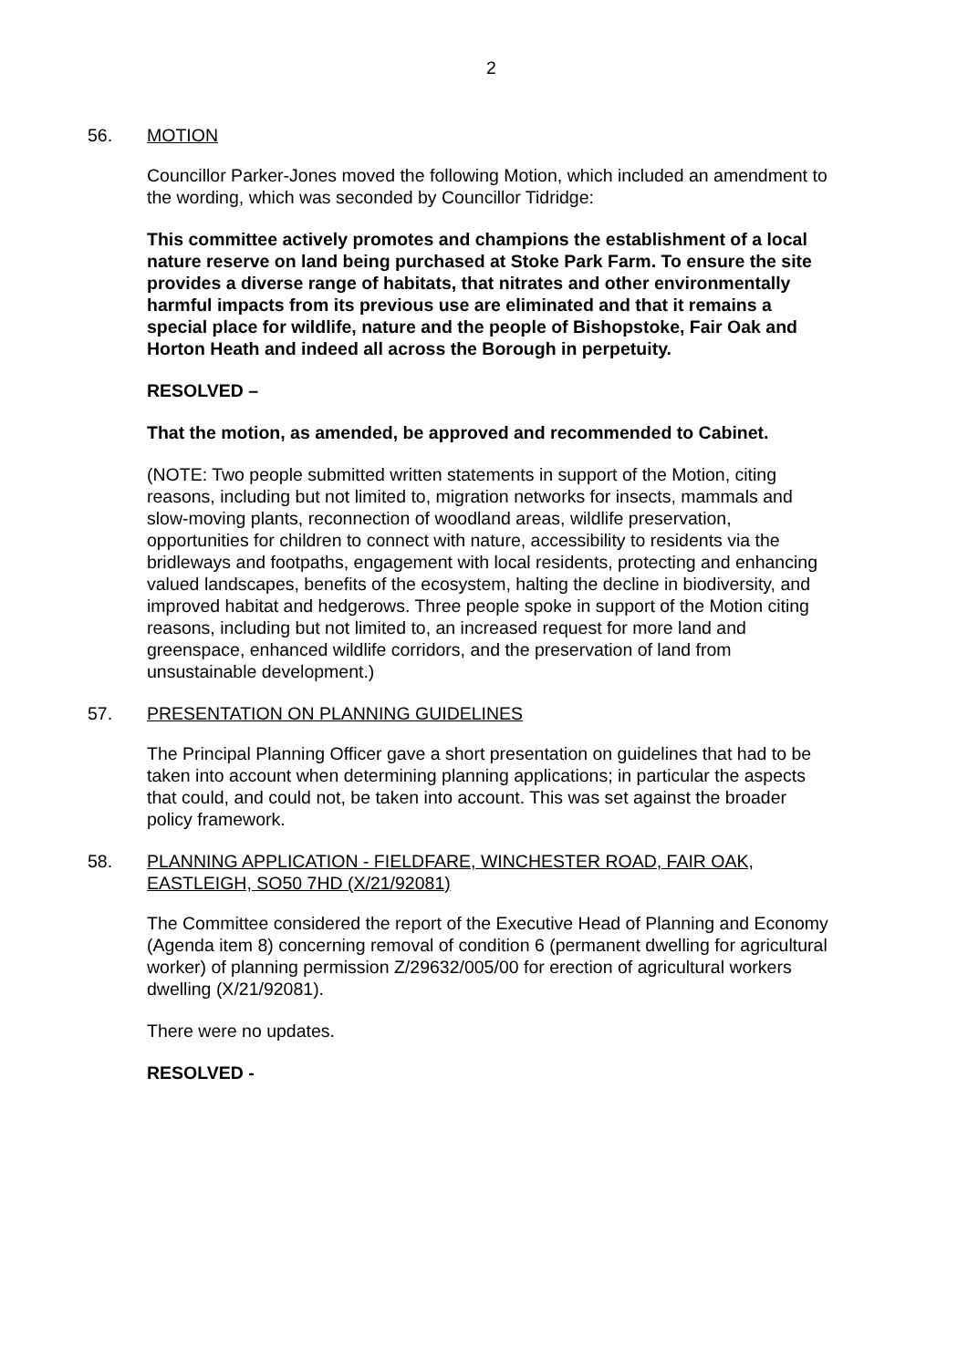2
56. MOTION
Councillor Parker-Jones moved the following Motion, which included an amendment to the wording, which was seconded by Councillor Tidridge:
This committee actively promotes and champions the establishment of a local nature reserve on land being purchased at Stoke Park Farm. To ensure the site provides a diverse range of habitats, that nitrates and other environmentally harmful impacts from its previous use are eliminated and that it remains a special place for wildlife, nature and the people of Bishopstoke, Fair Oak and Horton Heath and indeed all across the Borough in perpetuity.
RESOLVED –
That the motion, as amended, be approved and recommended to Cabinet.
(NOTE: Two people submitted written statements in support of the Motion, citing reasons, including but not limited to, migration networks for insects, mammals and slow-moving plants, reconnection of woodland areas, wildlife preservation, opportunities for children to connect with nature, accessibility to residents via the bridleways and footpaths, engagement with local residents, protecting and enhancing valued landscapes, benefits of the ecosystem, halting the decline in biodiversity, and improved habitat and hedgerows. Three people spoke in support of the Motion citing reasons, including but not limited to, an increased request for more land and greenspace, enhanced wildlife corridors, and the preservation of land from unsustainable development.)
57. PRESENTATION ON PLANNING GUIDELINES
The Principal Planning Officer gave a short presentation on guidelines that had to be taken into account when determining planning applications; in particular the aspects that could, and could not, be taken into account. This was set against the broader policy framework.
58. PLANNING APPLICATION - FIELDFARE, WINCHESTER ROAD, FAIR OAK, EASTLEIGH, SO50 7HD (X/21/92081)
The Committee considered the report of the Executive Head of Planning and Economy (Agenda item 8) concerning removal of condition 6 (permanent dwelling for agricultural worker) of planning permission Z/29632/005/00 for erection of agricultural workers dwelling (X/21/92081).
There were no updates.
RESOLVED -